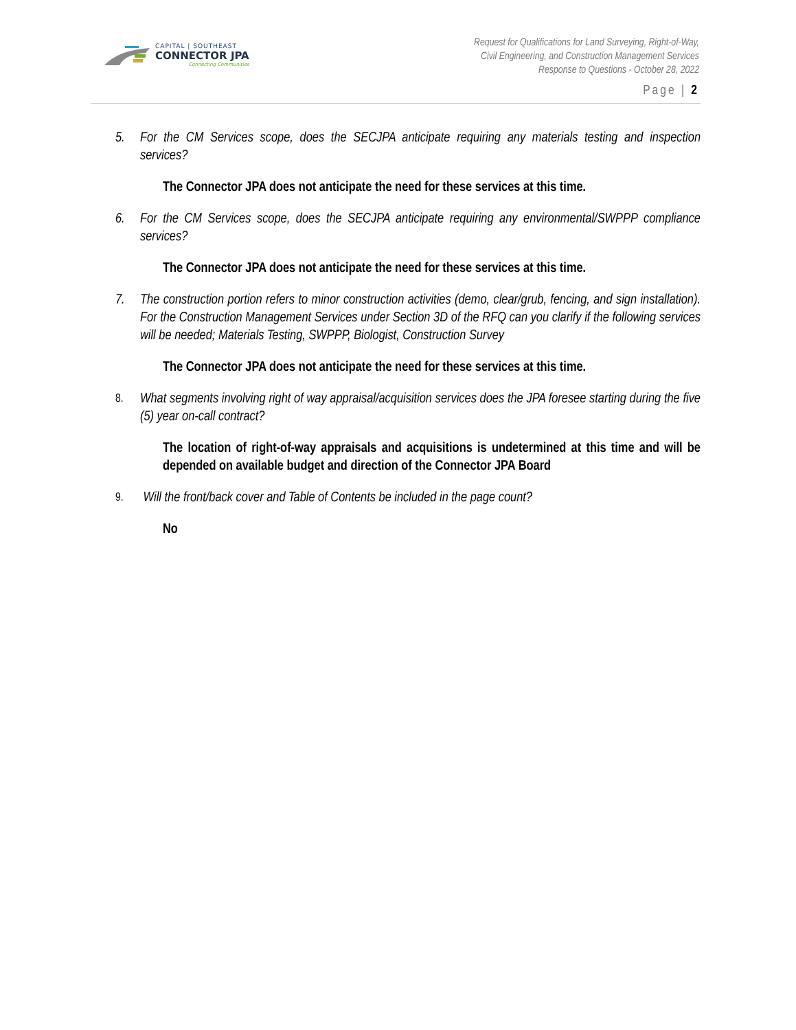CAPITAL | SOUTHEAST
CONNECTOR JPA
Connecting Communities
Request for Qualifications for Land Surveying, Right-of-Way,
Civil Engineering, and Construction Management Services
Response to Questions - October 28, 2022
Page | 2
5. For the CM Services scope, does the SECJPA anticipate requiring any materials testing and inspection services?
The Connector JPA does not anticipate the need for these services at this time.
6. For the CM Services scope, does the SECJPA anticipate requiring any environmental/SWPPP compliance services?
The Connector JPA does not anticipate the need for these services at this time.
7. The construction portion refers to minor construction activities (demo, clear/grub, fencing, and sign installation). For the Construction Management Services under Section 3D of the RFQ can you clarify if the following services will be needed; Materials Testing, SWPPP, Biologist, Construction Survey
The Connector JPA does not anticipate the need for these services at this time.
8. What segments involving right of way appraisal/acquisition services does the JPA foresee starting during the five (5) year on-call contract?
The location of right-of-way appraisals and acquisitions is undetermined at this time and will be depended on available budget and direction of the Connector JPA Board
9. Will the front/back cover and Table of Contents be included in the page count?
No